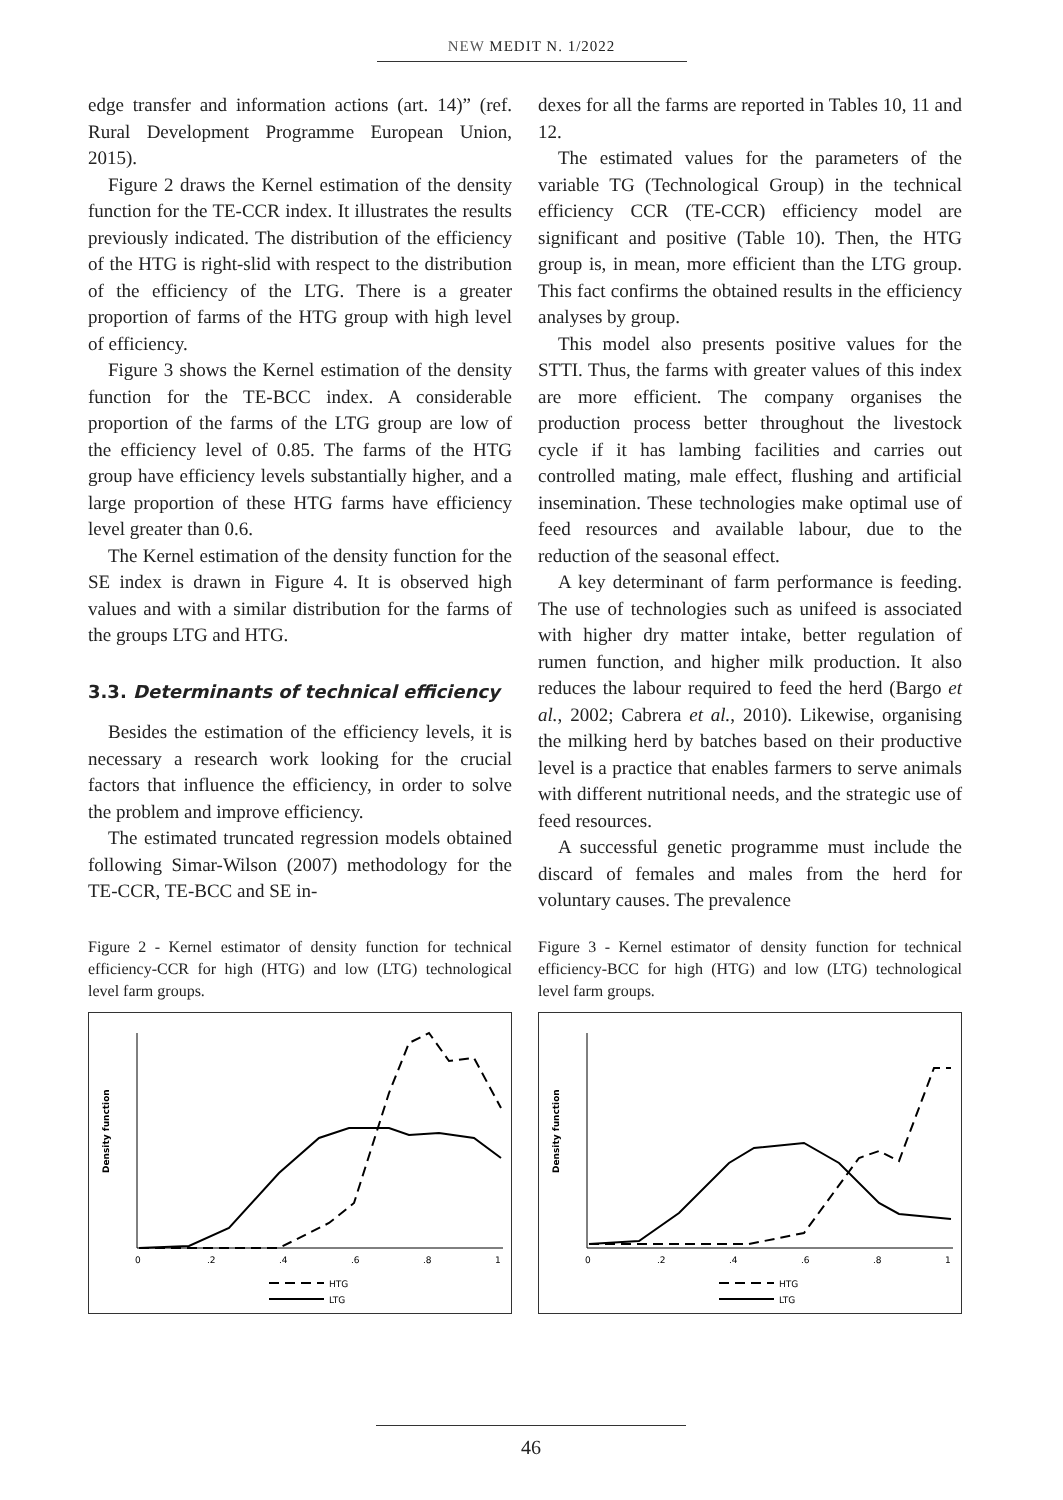NEW MEDIT N. 1/2022
edge transfer and information actions (art. 14)” (ref. Rural Development Programme European Union, 2015).
Figure 2 draws the Kernel estimation of the density function for the TE-CCR index. It illustrates the results previously indicated. The distribution of the efficiency of the HTG is right-slid with respect to the distribution of the efficiency of the LTG. There is a greater proportion of farms of the HTG group with high level of efficiency.
Figure 3 shows the Kernel estimation of the density function for the TE-BCC index. A considerable proportion of the farms of the LTG group are low of the efficiency level of 0.85. The farms of the HTG group have efficiency levels substantially higher, and a large proportion of these HTG farms have efficiency level greater than 0.6.
The Kernel estimation of the density function for the SE index is drawn in Figure 4. It is observed high values and with a similar distribution for the farms of the groups LTG and HTG.
3.3. Determinants of technical efficiency
Besides the estimation of the efficiency levels, it is necessary a research work looking for the crucial factors that influence the efficiency, in order to solve the problem and improve efficiency.
The estimated truncated regression models obtained following Simar-Wilson (2007) methodology for the TE-CCR, TE-BCC and SE in-
dexes for all the farms are reported in Tables 10, 11 and 12.
The estimated values for the parameters of the variable TG (Technological Group) in the technical efficiency CCR (TE-CCR) efficiency model are significant and positive (Table 10). Then, the HTG group is, in mean, more efficient than the LTG group. This fact confirms the obtained results in the efficiency analyses by group.
This model also presents positive values for the STTI. Thus, the farms with greater values of this index are more efficient. The company organises the production process better throughout the livestock cycle if it has lambing facilities and carries out controlled mating, male effect, flushing and artificial insemination. These technologies make optimal use of feed resources and available labour, due to the reduction of the seasonal effect.
A key determinant of farm performance is feeding. The use of technologies such as unifeed is associated with higher dry matter intake, better regulation of rumen function, and higher milk production. It also reduces the labour required to feed the herd (Bargo et al., 2002; Cabrera et al., 2010). Likewise, organising the milking herd by batches based on their productive level is a practice that enables farmers to serve animals with different nutritional needs, and the strategic use of feed resources.
A successful genetic programme must include the discard of females and males from the herd for voluntary causes. The prevalence
Figure 2 - Kernel estimator of density function for technical efficiency-CCR for high (HTG) and low (LTG) technological level farm groups.
Density function
0
.2
.4
.6
.8
1
HTG
LTG
Figure 3 - Kernel estimator of density function for technical efficiency-BCC for high (HTG) and low (LTG) technological level farm groups.
Density function
0
.2
.4
.6
.8
1
HTG
LTG
46